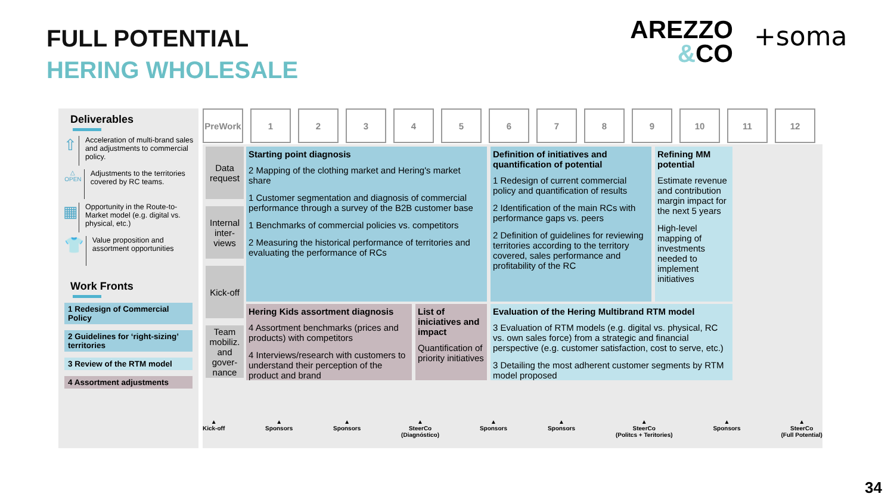FULL POTENTIAL
HERING WHOLESALE
AREZZO
&CO
+soma
Deliverables
⇧
Acceleration of multi-brand sales and adjustments to commercial policy.
△
OPEN
Adjustments to the territories covered by RC teams.
▦
Opportunity in the Route-to-Market model (e.g. digital vs. physical, etc.)
👕
Value proposition and assortment opportunities
Work Fronts
1 Redesign of Commercial Policy
2 Guidelines for ‘right-sizing’ territories
3 Review of the RTM model
4 Assortment adjustments
PreWork 1 2 3 4 5 6 7 8 9 10 11 12
Data request
Internal inter-views
Kick-off
Team mobiliz. and gover-nance
Starting point diagnosis
2 Mapping of the clothing market and Hering's market share
1 Customer segmentation and diagnosis of commercial performance through a survey of the B2B customer base
1 Benchmarks of commercial policies vs. competitors
2 Measuring the historical performance of territories and evaluating the performance of RCs
Definition of initiatives and quantification of potential
1 Redesign of current commercial policy and quantification of results
2 Identification of the main RCs with performance gaps vs. peers
2 Definition of guidelines for reviewing territories according to the territory covered, sales performance and profitability of the RC
Refining MM potential
Estimate revenue and contribution margin impact for the next 5 years
High-level mapping of investments needed to implement initiatives
Hering Kids assortment diagnosis
4 Assortment benchmarks (prices and products) with competitors
4 Interviews/research with customers to understand their perception of the product and brand
List of iniciatives and impact
Quantification of priority initiatives
Evaluation of the Hering Multibrand RTM model
3 Evaluation of RTM models (e.g. digital vs. physical, RC vs. own sales force) from a strategic and financial perspective (e.g. customer satisfaction, cost to serve, etc.)
3 Detailing the most adherent customer segments by RTM model proposed
▲
Kick-off
▲
Sponsors
▲
Sponsors
▲
SteerCo
(Diagnóstico)
▲
Sponsors
▲
Sponsors
▲
SteerCo
(Politcs + Teritories)
▲
Sponsors
▲
SteerCo
(Full Potential)
34